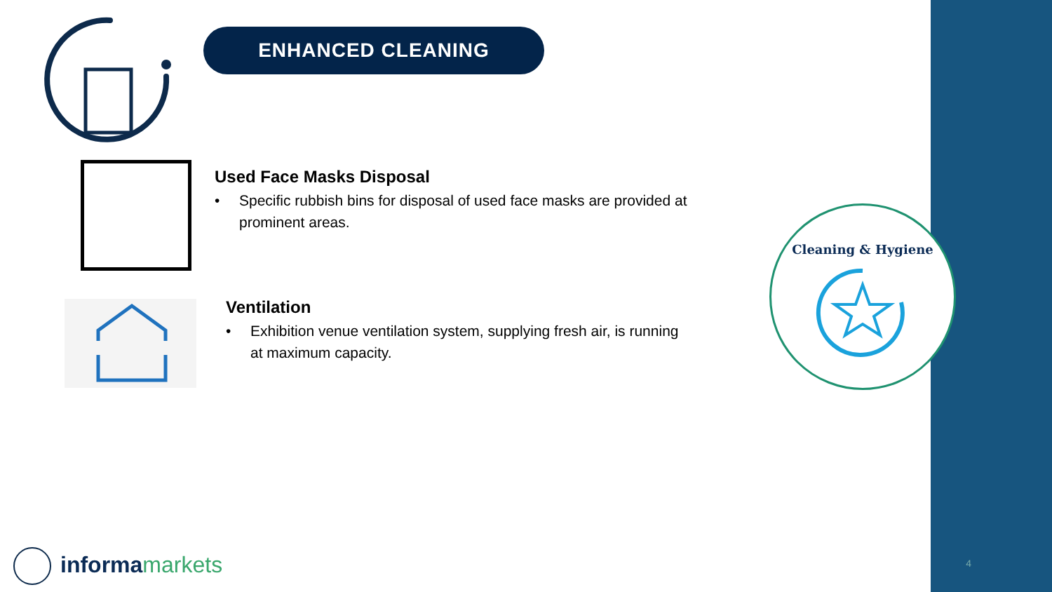ENHANCED CLEANING
Used Face Masks Disposal
• Specific rubbish bins for disposal of used face masks are provided at
prominent areas.
Ventilation
• Exhibition venue ventilation system, supplying fresh air, is running
at maximum capacity.
Cleaning & Hygiene
4 informa markets